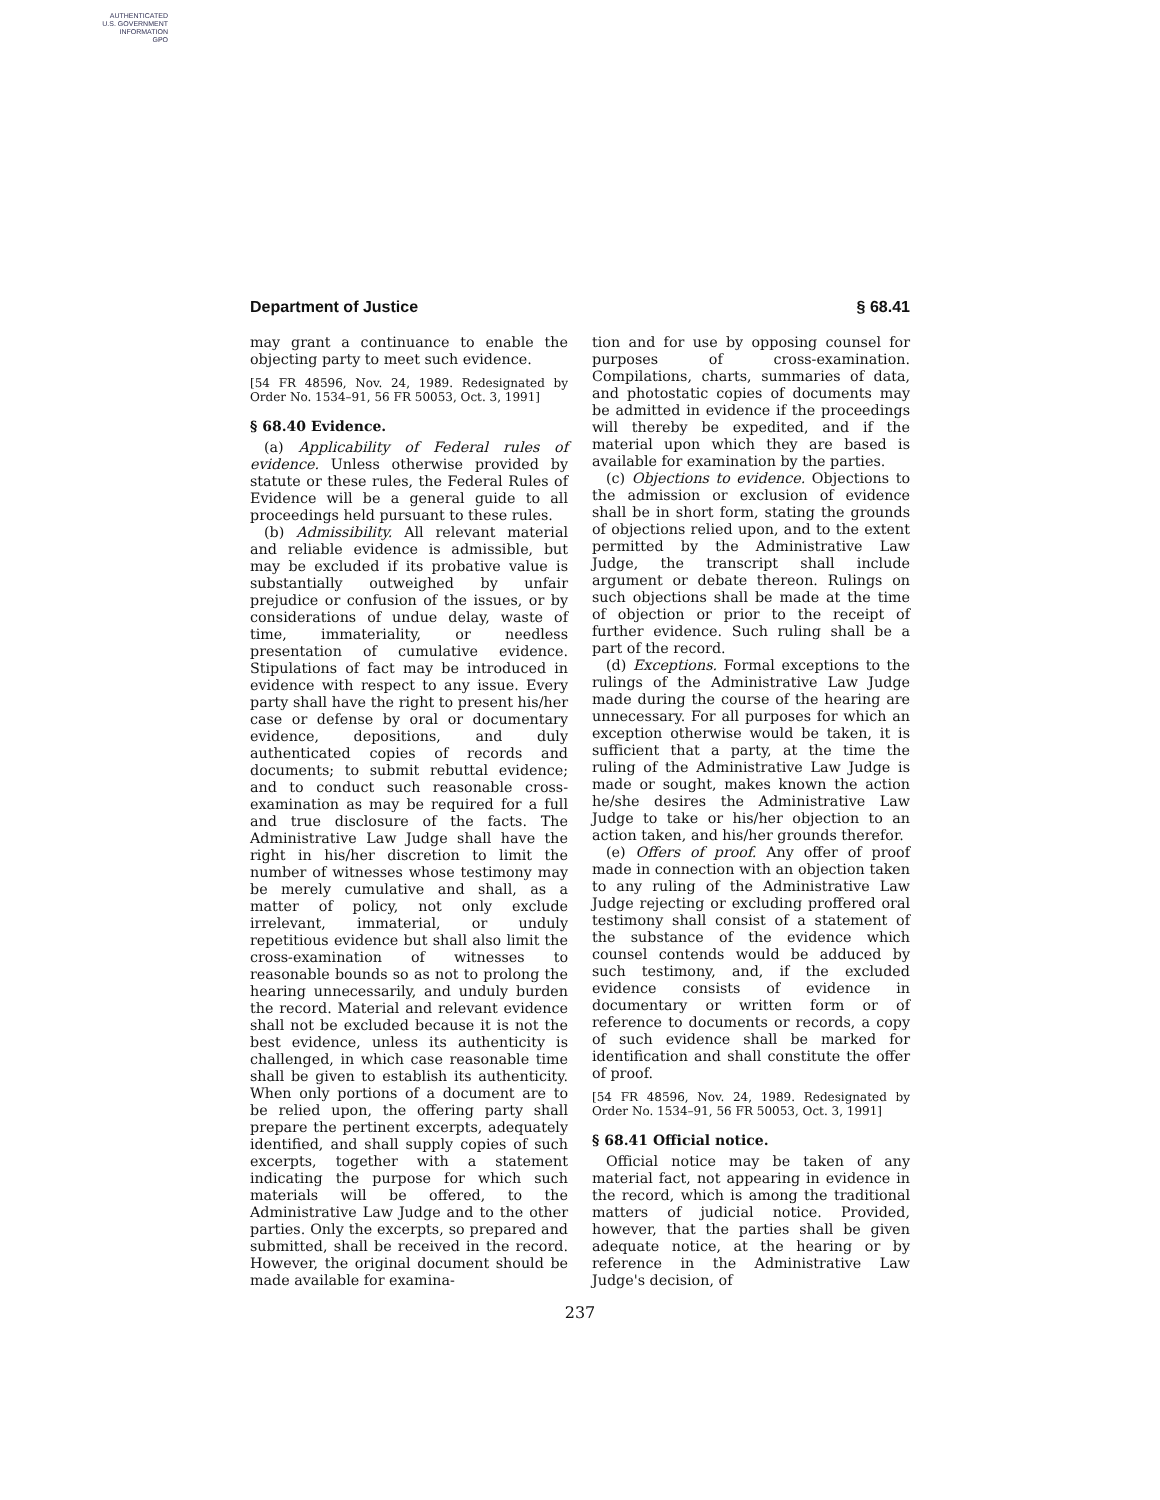AUTHENTICATED
U.S. GOVERNMENT
INFORMATION
GPO
Department of Justice § 68.41
may grant a continuance to enable the objecting party to meet such evidence.
[54 FR 48596, Nov. 24, 1989. Redesignated by Order No. 1534–91, 56 FR 50053, Oct. 3, 1991]
§ 68.40 Evidence.
(a) Applicability of Federal rules of evidence. Unless otherwise provided by statute or these rules, the Federal Rules of Evidence will be a general guide to all proceedings held pursuant to these rules.
(b) Admissibility. All relevant material and reliable evidence is admissible, but may be excluded if its probative value is substantially outweighed by unfair prejudice or confusion of the issues, or by considerations of undue delay, waste of time, immateriality, or needless presentation of cumulative evidence. Stipulations of fact may be introduced in evidence with respect to any issue. Every party shall have the right to present his/her case or defense by oral or documentary evidence, depositions, and duly authenticated copies of records and documents; to submit rebuttal evidence; and to conduct such reasonable cross-examination as may be required for a full and true disclosure of the facts. The Administrative Law Judge shall have the right in his/her discretion to limit the number of witnesses whose testimony may be merely cumulative and shall, as a matter of policy, not only exclude irrelevant, immaterial, or unduly repetitious evidence but shall also limit the cross-examination of witnesses to reasonable bounds so as not to prolong the hearing unnecessarily, and unduly burden the record. Material and relevant evidence shall not be excluded because it is not the best evidence, unless its authenticity is challenged, in which case reasonable time shall be given to establish its authenticity. When only portions of a document are to be relied upon, the offering party shall prepare the pertinent excerpts, adequately identified, and shall supply copies of such excerpts, together with a statement indicating the purpose for which such materials will be offered, to the Administrative Law Judge and to the other parties. Only the excerpts, so prepared and submitted, shall be received in the record. However, the original document should be made available for examina-
tion and for use by opposing counsel for purposes of cross-examination. Compilations, charts, summaries of data, and photostatic copies of documents may be admitted in evidence if the proceedings will thereby be expedited, and if the material upon which they are based is available for examination by the parties.
(c) Objections to evidence. Objections to the admission or exclusion of evidence shall be in short form, stating the grounds of objections relied upon, and to the extent permitted by the Administrative Law Judge, the transcript shall include argument or debate thereon. Rulings on such objections shall be made at the time of objection or prior to the receipt of further evidence. Such ruling shall be a part of the record.
(d) Exceptions. Formal exceptions to the rulings of the Administrative Law Judge made during the course of the hearing are unnecessary. For all purposes for which an exception otherwise would be taken, it is sufficient that a party, at the time the ruling of the Administrative Law Judge is made or sought, makes known the action he/she desires the Administrative Law Judge to take or his/her objection to an action taken, and his/her grounds therefor.
(e) Offers of proof. Any offer of proof made in connection with an objection taken to any ruling of the Administrative Law Judge rejecting or excluding proffered oral testimony shall consist of a statement of the substance of the evidence which counsel contends would be adduced by such testimony, and, if the excluded evidence consists of evidence in documentary or written form or of reference to documents or records, a copy of such evidence shall be marked for identification and shall constitute the offer of proof.
[54 FR 48596, Nov. 24, 1989. Redesignated by Order No. 1534–91, 56 FR 50053, Oct. 3, 1991]
§ 68.41 Official notice.
Official notice may be taken of any material fact, not appearing in evidence in the record, which is among the traditional matters of judicial notice. Provided, however, that the parties shall be given adequate notice, at the hearing or by reference in the Administrative Law Judge's decision, of
237